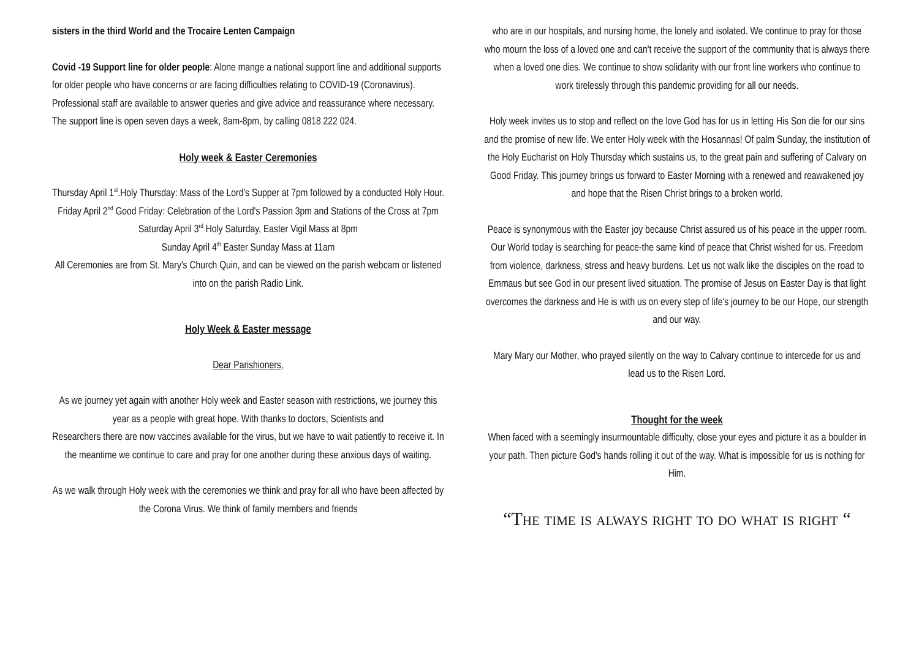sisters in the third World and the Trocaire Lenten Campaign
Covid -19 Support line for older people: Alone mange a national support line and additional supports for older people who have concerns or are facing difficulties relating to COVID-19 (Coronavirus). Professional staff are available to answer queries and give advice and reassurance where necessary. The support line is open seven days a week, 8am-8pm, by calling 0818 222 024.
Holy week & Easter Ceremonies
Thursday April 1<sup>st</sup>.Holy Thursday: Mass of the Lord's Supper at 7pm followed by a conducted Holy Hour.
Friday April 2<sup>nd</sup> Good Friday: Celebration of the Lord's Passion 3pm and Stations of the Cross at 7pm
Saturday April 3<sup>rd</sup> Holy Saturday, Easter Vigil Mass at 8pm
Sunday April 4<sup>th</sup> Easter Sunday Mass at 11am
All Ceremonies are from St. Mary's Church Quin, and can be viewed on the parish webcam or listened into on the parish Radio Link.
Holy Week & Easter message
Dear Parishioners,
As we journey yet again with another Holy week and Easter season with restrictions, we journey this year as a people with great hope. With thanks to doctors, Scientists and
Researchers there are now vaccines available for the virus, but we have to wait patiently to receive it. In the meantime we continue to care and pray for one another during these anxious days of waiting.
As we walk through Holy week with the ceremonies we think and pray for all who have been affected by the Corona Virus. We think of family members and friends
who are in our hospitals, and nursing home, the lonely and isolated. We continue to pray for those who mourn the loss of a loved one and can't receive the support of the community that is always there when a loved one dies. We continue to show solidarity with our front line workers who continue to work tirelessly through this pandemic providing for all our needs.
Holy week invites us to stop and reflect on the love God has for us in letting His Son die for our sins and the promise of new life. We enter Holy week with the Hosannas! Of palm Sunday, the institution of the Holy Eucharist on Holy Thursday which sustains us, to the great pain and suffering of Calvary on Good Friday. This journey brings us forward to Easter Morning with a renewed and reawakened joy and hope that the Risen Christ brings to a broken world.
Peace is synonymous with the Easter joy because Christ assured us of his peace in the upper room. Our World today is searching for peace-the same kind of peace that Christ wished for us. Freedom from violence, darkness, stress and heavy burdens. Let us not walk like the disciples on the road to Emmaus but see God in our present lived situation. The promise of Jesus on Easter Day is that light overcomes the darkness and He is with us on every step of life's journey to be our Hope, our strength and our way.
Mary Mary our Mother, who prayed silently on the way to Calvary continue to intercede for us and lead us to the Risen Lord.
Thought for the week
When faced with a seemingly insurmountable difficulty, close your eyes and picture it as a boulder in your path. Then picture God's hands rolling it out of the way. What is impossible for us is nothing for Him.
“The time is always right to do what is right “